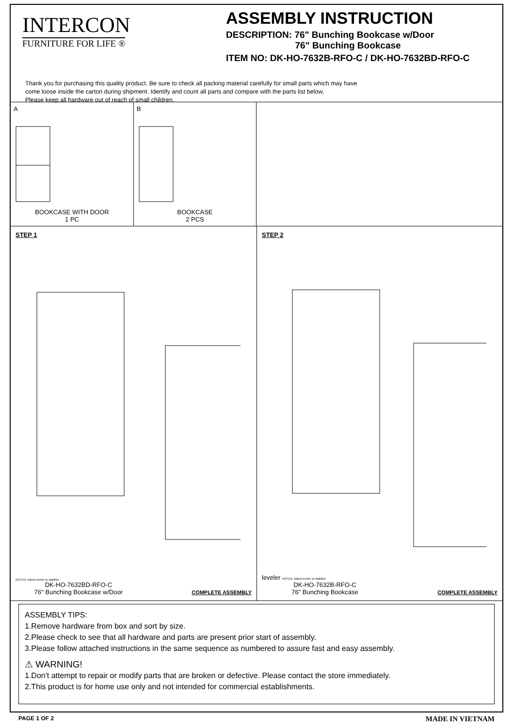INTERCON
FURNITURE FOR LIFE ®
ASSEMBLY INSTRUCTION
DESCRIPTION: 76" Bunching Bookcase w/Door
76" Bunching Bookcase
ITEM NO: DK-HO-7632B-RFO-C / DK-HO-7632BD-RFO-C
Thank you for purchasing this quality product. Be sure to check all packing material carefully for small parts which may have
come loose inside the carton during shipment. Identify and count all parts and compare with the parts list below.
Please keep all hardware out of reach of small children.
A
BOOKCASE WITH DOOR
1 PC
B
BOOKCASE
2 PCS
STEP 1
NOTED: Adjust leveler to stabilize
DK-HO-7632BD-RFO-C
76" Bunching Bookcase w/Door
COMPLETE ASSEMBLY
STEP 2
leveler NOTED: Adjust leveler to stabilize
DK-HO-7632B-RFO-C
76" Bunching Bookcase
COMPLETE ASSEMBLY
ASSEMBLY TIPS:
1.Remove hardware from box and sort by size.
2.Please check to see that all hardware and parts are present prior start of assembly.
3.Please follow attached instructions in the same sequence as numbered to assure fast and easy assembly.
⚠ WARNING!
1.Don't attempt to repair or modify parts that are broken or defective. Please contact the store immediately.
2.This product is for home use only and not intended for commercial establishments.
PAGE 1 OF 2 MADE IN VIETNAM